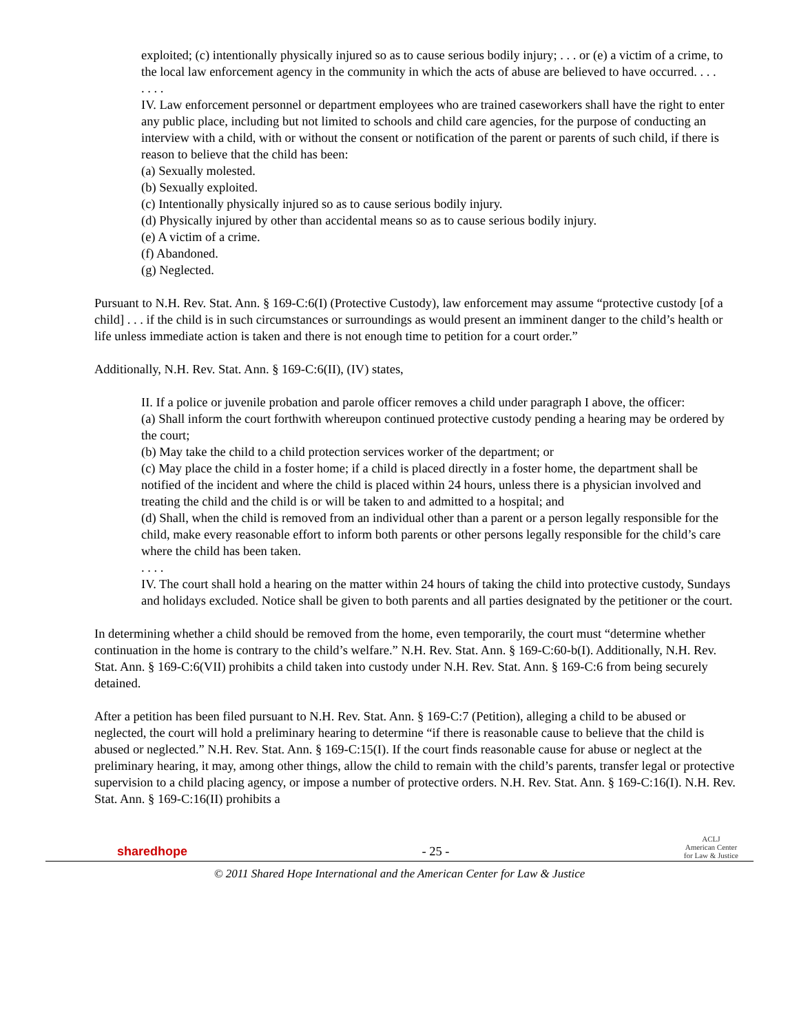exploited; (c) intentionally physically injured so as to cause serious bodily injury; . . . or (e) a victim of a crime, to the local law enforcement agency in the community in which the acts of abuse are believed to have occurred. . . .
. . . .
IV. Law enforcement personnel or department employees who are trained caseworkers shall have the right to enter any public place, including but not limited to schools and child care agencies, for the purpose of conducting an interview with a child, with or without the consent or notification of the parent or parents of such child, if there is reason to believe that the child has been:
(a) Sexually molested.
(b) Sexually exploited.
(c) Intentionally physically injured so as to cause serious bodily injury.
(d) Physically injured by other than accidental means so as to cause serious bodily injury.
(e) A victim of a crime.
(f) Abandoned.
(g) Neglected.
Pursuant to N.H. Rev. Stat. Ann. § 169-C:6(I) (Protective Custody), law enforcement may assume “protective custody [of a child] . . . if the child is in such circumstances or surroundings as would present an imminent danger to the child’s health or life unless immediate action is taken and there is not enough time to petition for a court order.”
Additionally, N.H. Rev. Stat. Ann. § 169-C:6(II), (IV) states,
II. If a police or juvenile probation and parole officer removes a child under paragraph I above, the officer:
(a) Shall inform the court forthwith whereupon continued protective custody pending a hearing may be ordered by the court;
(b) May take the child to a child protection services worker of the department; or
(c) May place the child in a foster home; if a child is placed directly in a foster home, the department shall be notified of the incident and where the child is placed within 24 hours, unless there is a physician involved and treating the child and the child is or will be taken to and admitted to a hospital; and
(d) Shall, when the child is removed from an individual other than a parent or a person legally responsible for the child, make every reasonable effort to inform both parents or other persons legally responsible for the child’s care where the child has been taken.
. . . .
IV. The court shall hold a hearing on the matter within 24 hours of taking the child into protective custody, Sundays and holidays excluded. Notice shall be given to both parents and all parties designated by the petitioner or the court.
In determining whether a child should be removed from the home, even temporarily, the court must “determine whether continuation in the home is contrary to the child’s welfare.” N.H. Rev. Stat. Ann. § 169-C:60-b(I). Additionally, N.H. Rev. Stat. Ann. § 169-C:6(VII) prohibits a child taken into custody under N.H. Rev. Stat. Ann. § 169-C:6 from being securely detained.
After a petition has been filed pursuant to N.H. Rev. Stat. Ann. § 169-C:7 (Petition), alleging a child to be abused or neglected, the court will hold a preliminary hearing to determine “if there is reasonable cause to believe that the child is abused or neglected.” N.H. Rev. Stat. Ann. § 169-C:15(I). If the court finds reasonable cause for abuse or neglect at the preliminary hearing, it may, among other things, allow the child to remain with the child’s parents, transfer legal or protective supervision to a child placing agency, or impose a number of protective orders. N.H. Rev. Stat. Ann. § 169-C:16(I). N.H. Rev. Stat. Ann. § 169-C:16(II) prohibits a
sharedhope
- 25 -
ACLJ
American Center
for Law & Justice
© 2011 Shared Hope International and the American Center for Law & Justice